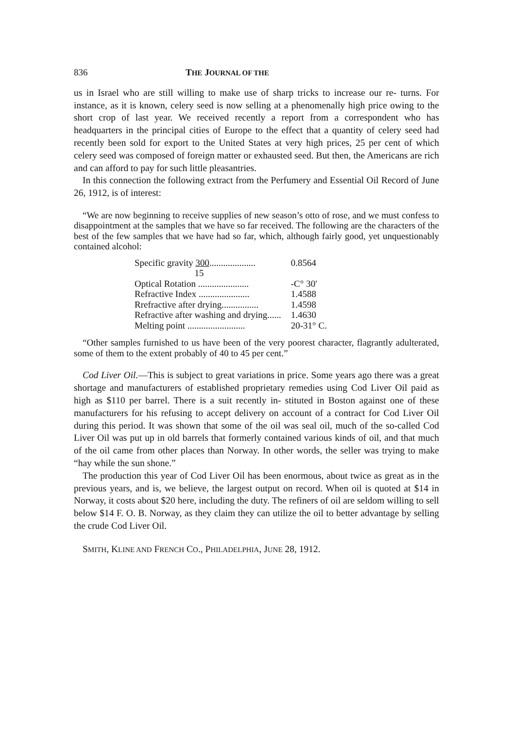836 THE JOURNAL OF THE
us in Israel who are still willing to make use of sharp tricks to increase our re- turns. For instance, as it is known, celery seed is now selling at a phenomenally high price owing to the short crop of last year. We received recently a report from a correspondent who has headquarters in the principal cities of Europe to the effect that a quantity of celery seed had recently been sold for export to the United States at very high prices, 25 per cent of which celery seed was composed of foreign matter or exhausted seed. But then, the Americans are rich and can afford to pay for such little pleasantries.
In this connection the following extract from the Perfumery and Essential Oil Record of June 26, 1912, is of interest:
“We are now beginning to receive supplies of new season’s otto of rose, and we must confess to disappointment at the samples that we have so far received. The following are the characters of the best of the few samples that we have had so far, which, although fairly good, yet unquestionably contained alcohol:
| Specific gravity 300 .................... | 0.8564 |
| 15 | |
| Optical Rotation ...................... | -C° 30′ |
| Refractive Index ...................... | 1.4588 |
| Rrefractive after drying................ | 1.4598 |
| Refractive after washing and drying...... | 1.4630 |
| Melting point ......................... | 20-31° C. |
“Other samples furnished to us have been of the very poorest character, flagrantly adulterated, some of them to the extent probably of 40 to 45 per cent.”
Cod Liver Oil.—This is subject to great variations in price. Some years ago there was a great shortage and manufacturers of established proprietary remedies using Cod Liver Oil paid as high as $110 per barrel. There is a suit recently in- stituted in Boston against one of these manufacturers for his refusing to accept delivery on account of a contract for Cod Liver Oil during this period. It was shown that some of the oil was seal oil, much of the so-called Cod Liver Oil was put up in old barrels that formerly contained various kinds of oil, and that much of the oil came from other places than Norway. In other words, the seller was trying to make “hay while the sun shone.”
The production this year of Cod Liver Oil has been enormous, about twice as great as in the previous years, and is, we believe, the largest output on record. When oil is quoted at $14 in Norway, it costs about $20 here, including the duty. The refiners of oil are seldom willing to sell below $14 F. O. B. Norway, as they claim they can utilize the oil to better advantage by selling the crude Cod Liver Oil.
SMITH, KLINE AND FRENCH CO., PHILADELPHIA, JUNE 28, 1912.